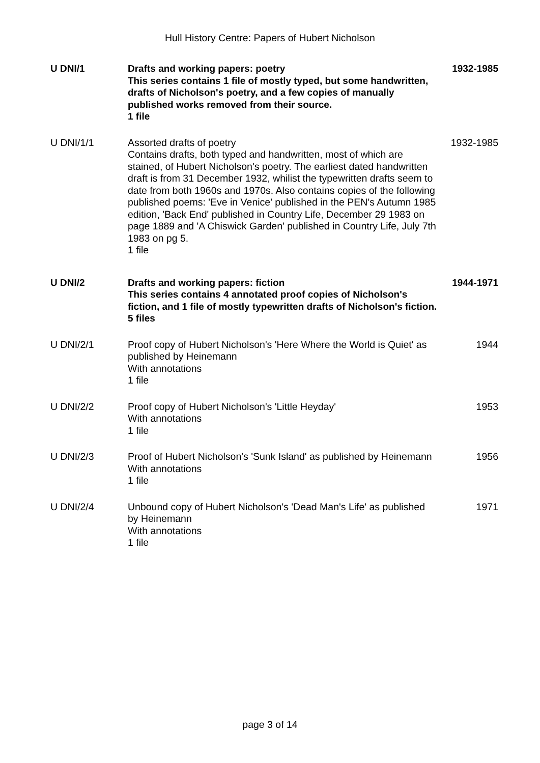Hull History Centre: Papers of Hubert Nicholson
| U DNI/1 | Drafts and working papers: poetry This series contains 1 file of mostly typed, but some handwritten, drafts of Nicholson's poetry, and a few copies of manually published works removed from their source. 1 file | 1932-1985 |
| U DNI/1/1 | Assorted drafts of poetry Contains drafts, both typed and handwritten, most of which are stained, of Hubert Nicholson's poetry. The earliest dated handwritten draft is from 31 December 1932, whilist the typewritten drafts seem to date from both 1960s and 1970s. Also contains copies of the following published poems: 'Eve in Venice' published in the PEN's Autumn 1985 edition, 'Back End' published in Country Life, December 29 1983 on page 1889 and 'A Chiswick Garden' published in Country Life, July 7th 1983 on pg 5. 1 file | 1932-1985 |
| U DNI/2 | Drafts and working papers: fiction This series contains 4 annotated proof copies of Nicholson's fiction, and 1 file of mostly typewritten drafts of Nicholson's fiction. 5 files | 1944-1971 |
| U DNI/2/1 | Proof copy of Hubert Nicholson's 'Here Where the World is Quiet' as published by Heinemann With annotations 1 file | 1944 |
| U DNI/2/2 | Proof copy of Hubert Nicholson's 'Little Heyday' With annotations 1 file | 1953 |
| U DNI/2/3 | Proof of Hubert Nicholson's 'Sunk Island' as published by Heinemann With annotations 1 file | 1956 |
| U DNI/2/4 | Unbound copy of Hubert Nicholson's 'Dead Man's Life' as published by Heinemann With annotations 1 file | 1971 |
page 3 of 14